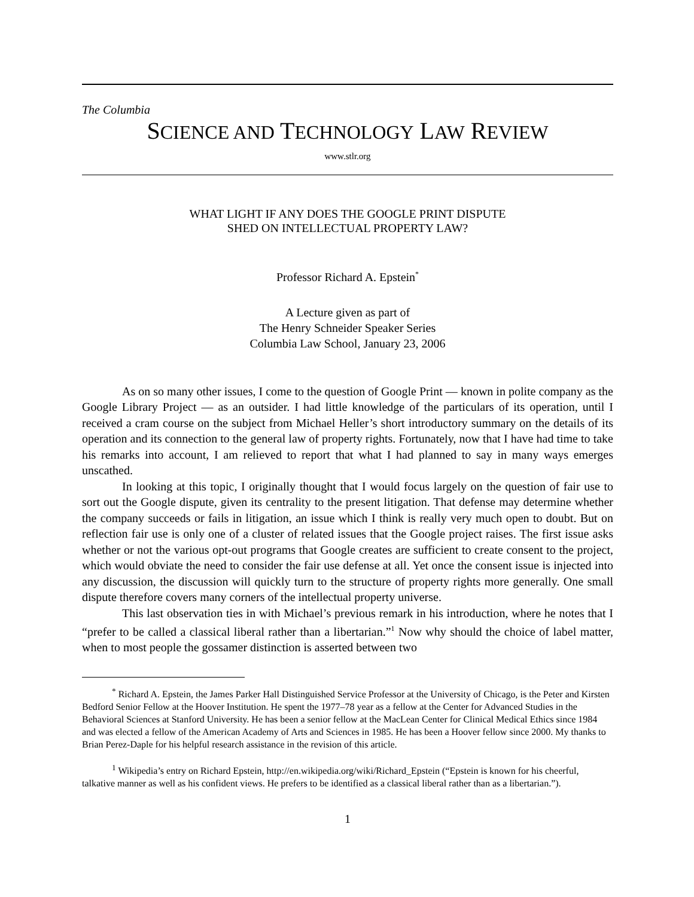The Columbia
SCIENCE AND TECHNOLOGY LAW REVIEW
www.stlr.org
WHAT LIGHT IF ANY DOES THE GOOGLE PRINT DISPUTE
SHED ON INTELLECTUAL PROPERTY LAW?
Professor Richard A. Epstein<sup>*</sup>
A Lecture given as part of
The Henry Schneider Speaker Series
Columbia Law School, January 23, 2006
As on so many other issues, I come to the question of Google Print — known in polite company as the Google Library Project — as an outsider. I had little knowledge of the particulars of its operation, until I received a cram course on the subject from Michael Heller’s short introductory summary on the details of its operation and its connection to the general law of property rights. Fortunately, now that I have had time to take his remarks into account, I am relieved to report that what I had planned to say in many ways emerges unscathed.
In looking at this topic, I originally thought that I would focus largely on the question of fair use to sort out the Google dispute, given its centrality to the present litigation. That defense may determine whether the company succeeds or fails in litigation, an issue which I think is really very much open to doubt. But on reflection fair use is only one of a cluster of related issues that the Google project raises. The first issue asks whether or not the various opt-out programs that Google creates are sufficient to create consent to the project, which would obviate the need to consider the fair use defense at all. Yet once the consent issue is injected into any discussion, the discussion will quickly turn to the structure of property rights more generally. One small dispute therefore covers many corners of the intellectual property universe.
This last observation ties in with Michael’s previous remark in his introduction, where he notes that I “prefer to be called a classical liberal rather than a libertarian.”<sup>1</sup> Now why should the choice of label matter, when to most people the gossamer distinction is asserted between two
<sup>*</sup> Richard A. Epstein, the James Parker Hall Distinguished Service Professor at the University of Chicago, is the Peter and Kirsten Bedford Senior Fellow at the Hoover Institution. He spent the 1977–78 year as a fellow at the Center for Advanced Studies in the Behavioral Sciences at Stanford University. He has been a senior fellow at the MacLean Center for Clinical Medical Ethics since 1984 and was elected a fellow of the American Academy of Arts and Sciences in 1985. He has been a Hoover fellow since 2000. My thanks to Brian Perez-Daple for his helpful research assistance in the revision of this article.
<sup>1</sup> Wikipedia’s entry on Richard Epstein, http://en.wikipedia.org/wiki/Richard_Epstein (“Epstein is known for his cheerful, talkative manner as well as his confident views. He prefers to be identified as a classical liberal rather than as a libertarian.”).
1